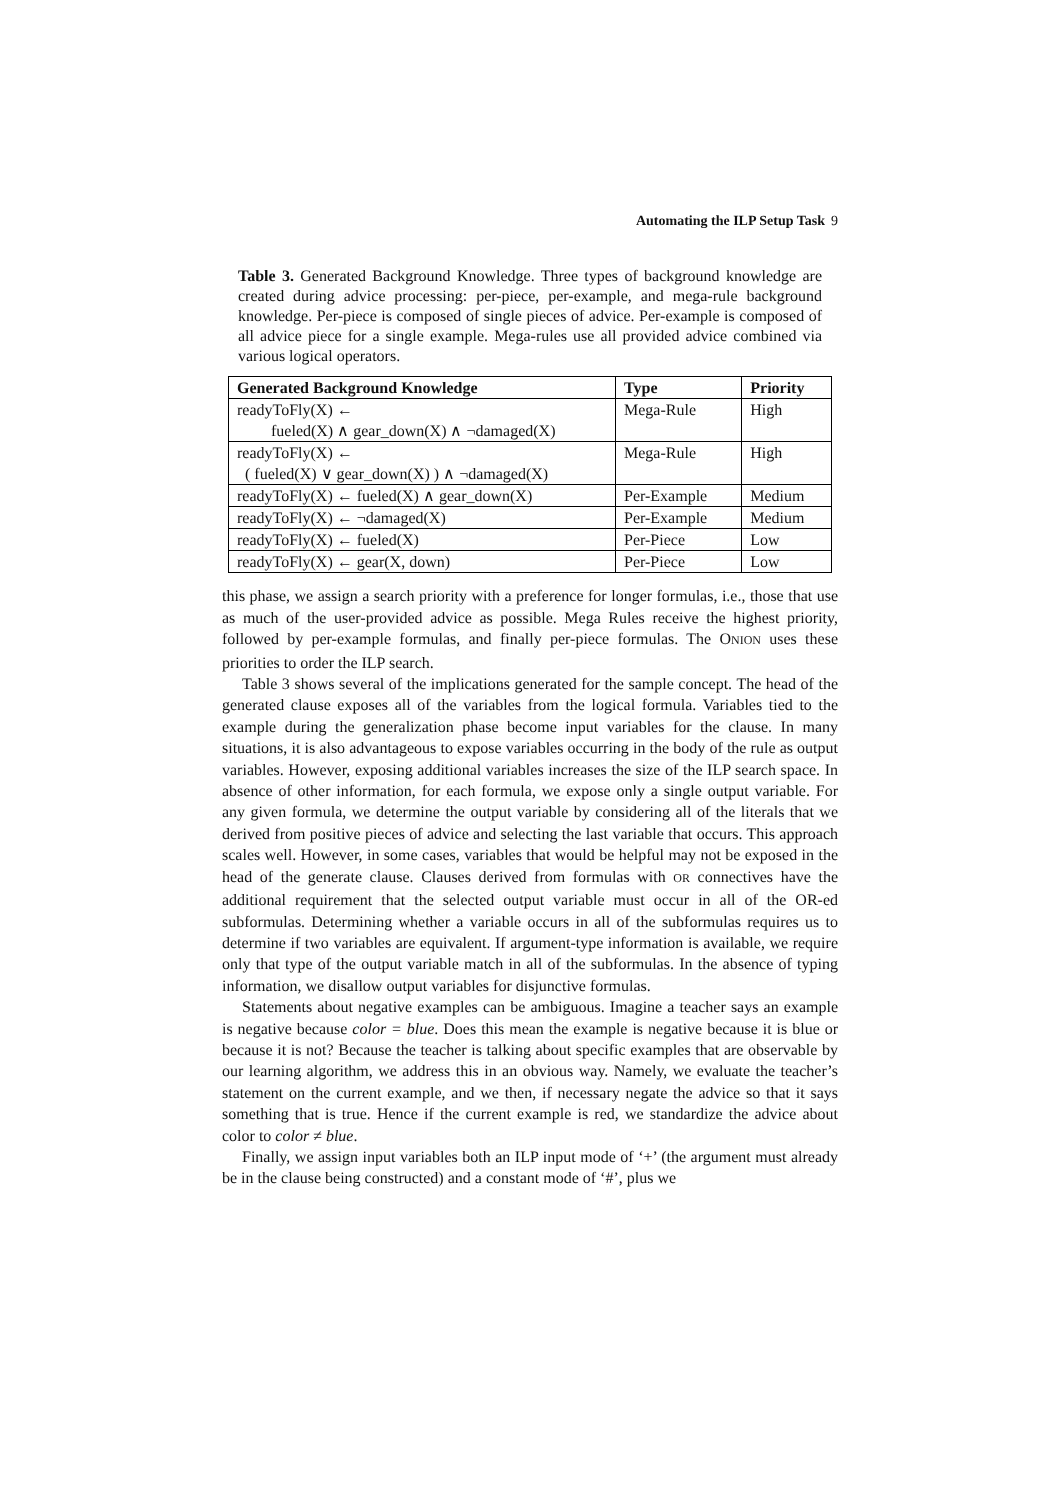Automating the ILP Setup Task 9
Table 3. Generated Background Knowledge. Three types of background knowledge are created during advice processing: per-piece, per-example, and mega-rule background knowledge. Per-piece is composed of single pieces of advice. Per-example is composed of all advice piece for a single example. Mega-rules use all provided advice combined via various logical operators.
| Generated Background Knowledge | Type | Priority |
| --- | --- | --- |
| readyToFly(X) ← fueled(X) ∧ gear_down(X) ∧ ¬damaged(X) | Mega-Rule | High |
| readyToFly(X) ← ( fueled(X) ∨ gear_down(X) ) ∧ ¬damaged(X) | Mega-Rule | High |
| readyToFly(X) ← fueled(X) ∧ gear_down(X) | Per-Example | Medium |
| readyToFly(X) ← ¬damaged(X) | Per-Example | Medium |
| readyToFly(X) ← fueled(X) | Per-Piece | Low |
| readyToFly(X) ← gear(X, down) | Per-Piece | Low |
this phase, we assign a search priority with a preference for longer formulas, i.e., those that use as much of the user-provided advice as possible. Mega Rules receive the highest priority, followed by per-example formulas, and finally per-piece formulas. The ONION uses these priorities to order the ILP search.
Table 3 shows several of the implications generated for the sample concept. The head of the generated clause exposes all of the variables from the logical formula. Variables tied to the example during the generalization phase become input variables for the clause. In many situations, it is also advantageous to expose variables occurring in the body of the rule as output variables. However, exposing additional variables increases the size of the ILP search space. In absence of other information, for each formula, we expose only a single output variable. For any given formula, we determine the output variable by considering all of the literals that we derived from positive pieces of advice and selecting the last variable that occurs. This approach scales well. However, in some cases, variables that would be helpful may not be exposed in the head of the generate clause. Clauses derived from formulas with OR connectives have the additional requirement that the selected output variable must occur in all of the OR-ed subformulas. Determining whether a variable occurs in all of the subformulas requires us to determine if two variables are equivalent. If argument-type information is available, we require only that type of the output variable match in all of the subformulas. In the absence of typing information, we disallow output variables for disjunctive formulas.
Statements about negative examples can be ambiguous. Imagine a teacher says an example is negative because color = blue. Does this mean the example is negative because it is blue or because it is not? Because the teacher is talking about specific examples that are observable by our learning algorithm, we address this in an obvious way. Namely, we evaluate the teacher’s statement on the current example, and we then, if necessary negate the advice so that it says something that is true. Hence if the current example is red, we standardize the advice about color to color ≠ blue.
Finally, we assign input variables both an ILP input mode of ‘+’ (the argument must already be in the clause being constructed) and a constant mode of ‘#’, plus we